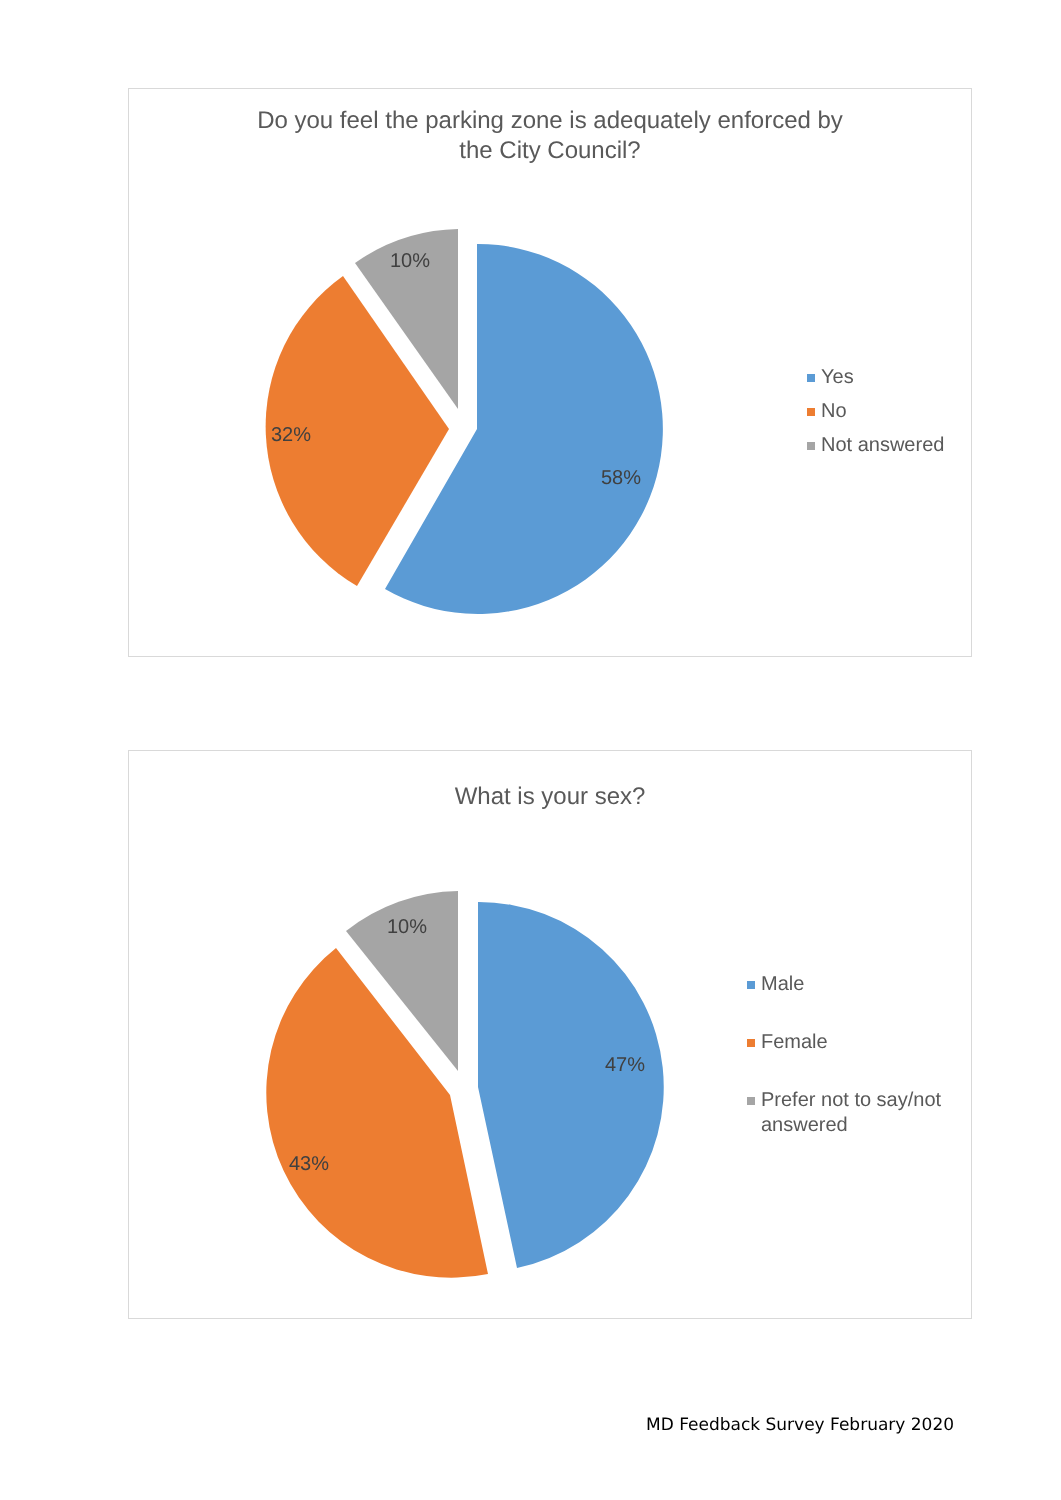Do you feel the parking zone is adequately enforced by
the City Council?
58%
32%
10%
Yes
No
Not answered
What is your sex?
47%
43%
10%
Male
Female
Prefer not to say/not
answered
MD Feedback Survey February 2020